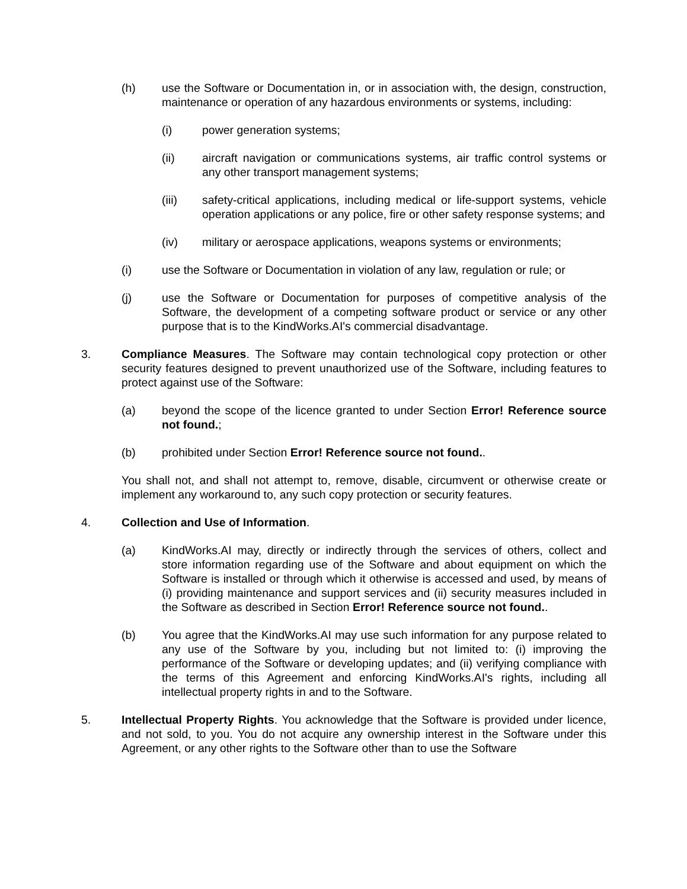(h) use the Software or Documentation in, or in association with, the design, construction, maintenance or operation of any hazardous environments or systems, including:
(i) power generation systems;
(ii) aircraft navigation or communications systems, air traffic control systems or any other transport management systems;
(iii) safety-critical applications, including medical or life-support systems, vehicle operation applications or any police, fire or other safety response systems; and
(iv) military or aerospace applications, weapons systems or environments;
(i) use the Software or Documentation in violation of any law, regulation or rule; or
(j) use the Software or Documentation for purposes of competitive analysis of the Software, the development of a competing software product or service or any other purpose that is to the KindWorks.AI's commercial disadvantage.
3. Compliance Measures. The Software may contain technological copy protection or other security features designed to prevent unauthorized use of the Software, including features to protect against use of the Software:
(a) beyond the scope of the licence granted to under Section Error! Reference source not found.;
(b) prohibited under Section Error! Reference source not found..
You shall not, and shall not attempt to, remove, disable, circumvent or otherwise create or implement any workaround to, any such copy protection or security features.
4. Collection and Use of Information.
(a) KindWorks.AI may, directly or indirectly through the services of others, collect and store information regarding use of the Software and about equipment on which the Software is installed or through which it otherwise is accessed and used, by means of (i) providing maintenance and support services and (ii) security measures included in the Software as described in Section Error! Reference source not found..
(b) You agree that the KindWorks.AI may use such information for any purpose related to any use of the Software by you, including but not limited to: (i) improving the performance of the Software or developing updates; and (ii) verifying compliance with the terms of this Agreement and enforcing KindWorks.AI's rights, including all intellectual property rights in and to the Software.
5. Intellectual Property Rights. You acknowledge that the Software is provided under licence, and not sold, to you. You do not acquire any ownership interest in the Software under this Agreement, or any other rights to the Software other than to use the Software